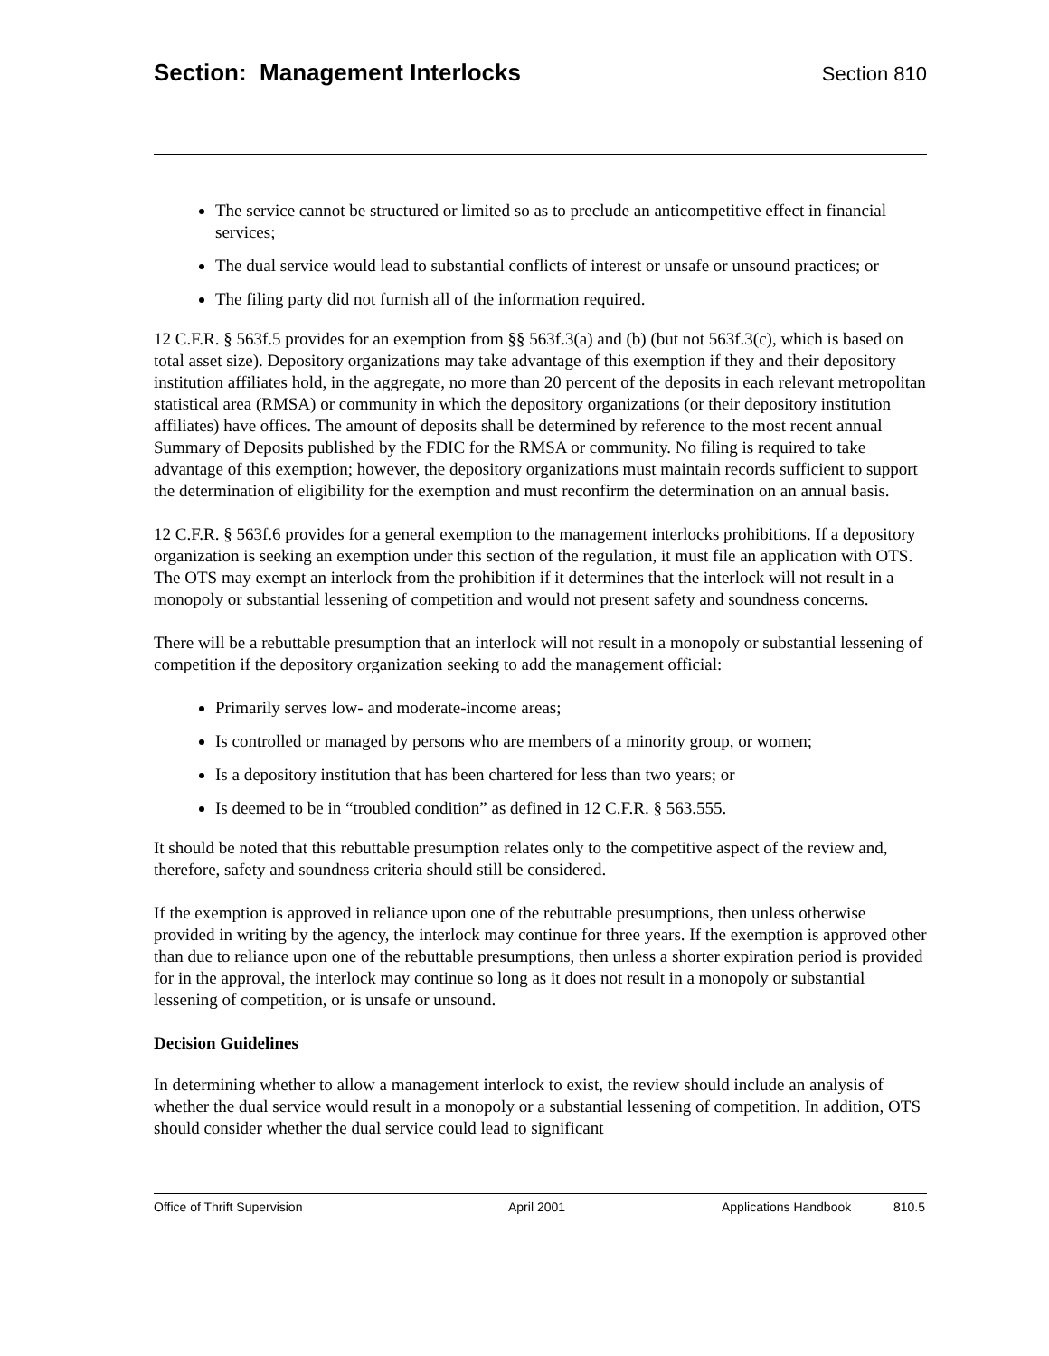Section: Management Interlocks
Section 810
The service cannot be structured or limited so as to preclude an anticompetitive effect in financial services;
The dual service would lead to substantial conflicts of interest or unsafe or unsound practices; or
The filing party did not furnish all of the information required.
12 C.F.R. § 563f.5 provides for an exemption from §§ 563f.3(a) and (b) (but not 563f.3(c), which is based on total asset size). Depository organizations may take advantage of this exemption if they and their depository institution affiliates hold, in the aggregate, no more than 20 percent of the deposits in each relevant metropolitan statistical area (RMSA) or community in which the depository organizations (or their depository institution affiliates) have offices. The amount of deposits shall be determined by reference to the most recent annual Summary of Deposits published by the FDIC for the RMSA or community. No filing is required to take advantage of this exemption; however, the depository organizations must maintain records sufficient to support the determination of eligibility for the exemption and must reconfirm the determination on an annual basis.
12 C.F.R. § 563f.6 provides for a general exemption to the management interlocks prohibitions. If a depository organization is seeking an exemption under this section of the regulation, it must file an application with OTS. The OTS may exempt an interlock from the prohibition if it determines that the interlock will not result in a monopoly or substantial lessening of competition and would not present safety and soundness concerns.
There will be a rebuttable presumption that an interlock will not result in a monopoly or substantial lessening of competition if the depository organization seeking to add the management official:
Primarily serves low- and moderate-income areas;
Is controlled or managed by persons who are members of a minority group, or women;
Is a depository institution that has been chartered for less than two years; or
Is deemed to be in “troubled condition” as defined in 12 C.F.R. § 563.555.
It should be noted that this rebuttable presumption relates only to the competitive aspect of the review and, therefore, safety and soundness criteria should still be considered.
If the exemption is approved in reliance upon one of the rebuttable presumptions, then unless otherwise provided in writing by the agency, the interlock may continue for three years. If the exemption is approved other than due to reliance upon one of the rebuttable presumptions, then unless a shorter expiration period is provided for in the approval, the interlock may continue so long as it does not result in a monopoly or substantial lessening of competition, or is unsafe or unsound.
Decision Guidelines
In determining whether to allow a management interlock to exist, the review should include an analysis of whether the dual service would result in a monopoly or a substantial lessening of competition. In addition, OTS should consider whether the dual service could lead to significant
Office of Thrift Supervision April 2001 Applications Handbook 810.5